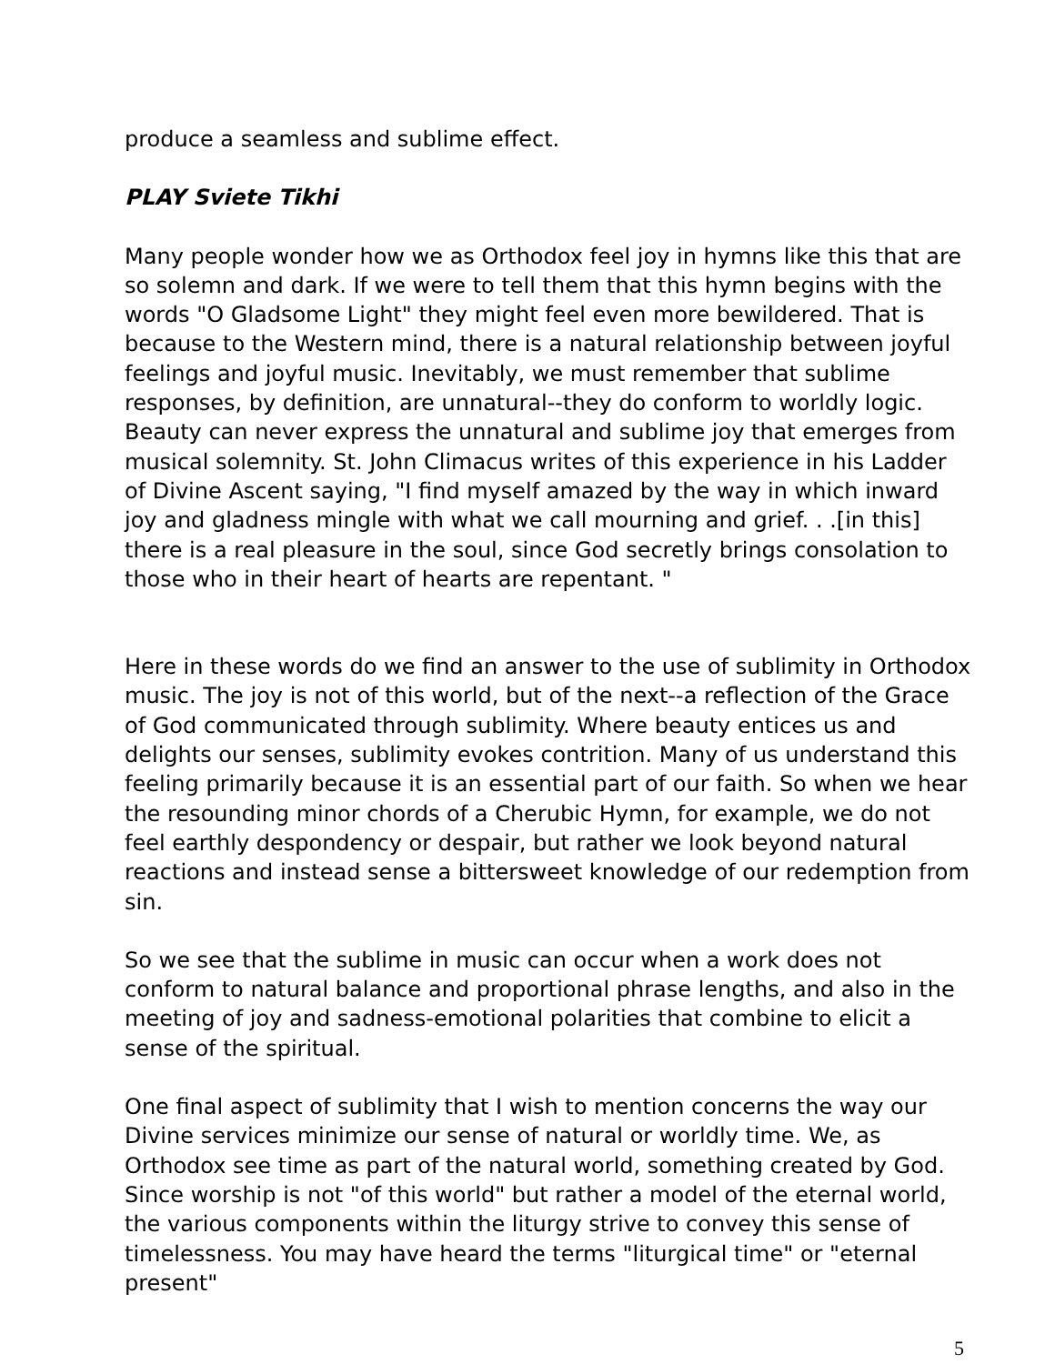produce a seamless and sublime effect.
PLAY Sviete Tikhi
Many people wonder how we as Orthodox feel joy in hymns like this that are so solemn and dark. If we were to tell them that this hymn begins with the words "O Gladsome Light" they might feel even more bewildered. That is because to the Western mind, there is a natural relationship between joyful feelings and joyful music. Inevitably, we must remember that sublime responses, by definition, are unnatural--they do conform to worldly logic. Beauty can never express the unnatural and sublime joy that emerges from musical solemnity. St. John Climacus writes of this experience in his Ladder of Divine Ascent saying, "I find myself amazed by the way in which inward joy and gladness mingle with what we call mourning and grief. . .[in this] there is a real pleasure in the soul, since God secretly brings consolation to those who in their heart of hearts are repentant. "
Here in these words do we find an answer to the use of sublimity in Orthodox music. The joy is not of this world, but of the next--a reflection of the Grace of God communicated through sublimity. Where beauty entices us and delights our senses, sublimity evokes contrition. Many of us understand this feeling primarily because it is an essential part of our faith. So when we hear the resounding minor chords of a Cherubic Hymn, for example, we do not feel earthly despondency or despair, but rather we look beyond natural reactions and instead sense a bittersweet knowledge of our redemption from sin.
So we see that the sublime in music can occur when a work does not conform to natural balance and proportional phrase lengths, and also in the meeting of joy and sadness-emotional polarities that combine to elicit a sense of the spiritual.
One final aspect of sublimity that I wish to mention concerns the way our Divine services minimize our sense of natural or worldly time. We, as Orthodox see time as part of the natural world, something created by God. Since worship is not "of this world" but rather a model of the eternal world, the various components within the liturgy strive to convey this sense of timelessness. You may have heard the terms "liturgical time" or "eternal present"
5